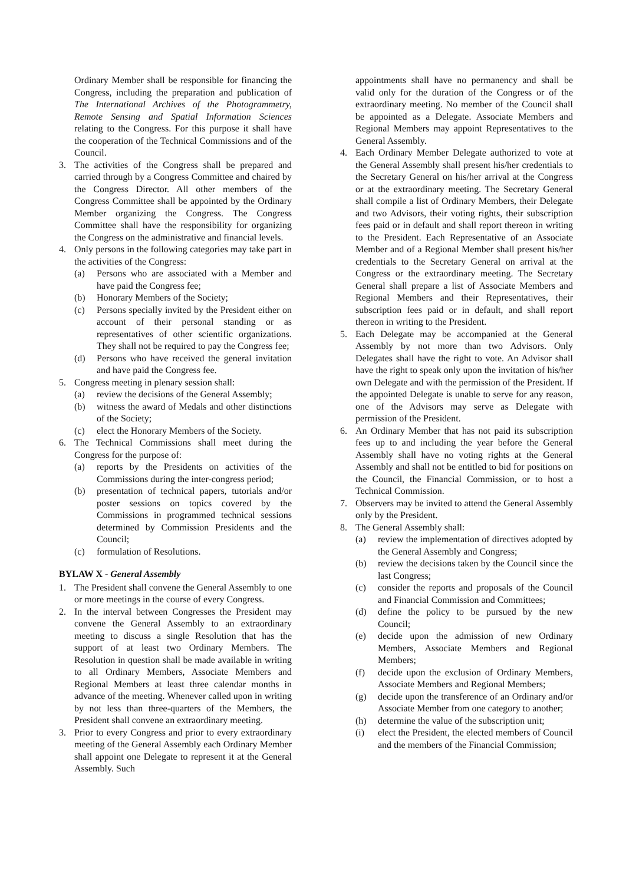Ordinary Member shall be responsible for financing the Congress, including the preparation and publication of The International Archives of the Photogrammetry, Remote Sensing and Spatial Information Sciences relating to the Congress. For this purpose it shall have the cooperation of the Technical Commissions and of the Council.
3. The activities of the Congress shall be prepared and carried through by a Congress Committee and chaired by the Congress Director. All other members of the Congress Committee shall be appointed by the Ordinary Member organizing the Congress. The Congress Committee shall have the responsibility for organizing the Congress on the administrative and financial levels.
4. Only persons in the following categories may take part in the activities of the Congress:
(a) Persons who are associated with a Member and have paid the Congress fee;
(b) Honorary Members of the Society;
(c) Persons specially invited by the President either on account of their personal standing or as representatives of other scientific organizations. They shall not be required to pay the Congress fee;
(d) Persons who have received the general invitation and have paid the Congress fee.
5. Congress meeting in plenary session shall:
(a) review the decisions of the General Assembly;
(b) witness the award of Medals and other distinctions of the Society;
(c) elect the Honorary Members of the Society.
6. The Technical Commissions shall meet during the Congress for the purpose of:
(a) reports by the Presidents on activities of the Commissions during the inter-congress period;
(b) presentation of technical papers, tutorials and/or poster sessions on topics covered by the Commissions in programmed technical sessions determined by Commission Presidents and the Council;
(c) formulation of Resolutions.
BYLAW X - General Assembly
1. The President shall convene the General Assembly to one or more meetings in the course of every Congress.
2. In the interval between Congresses the President may convene the General Assembly to an extraordinary meeting to discuss a single Resolution that has the support of at least two Ordinary Members. The Resolution in question shall be made available in writing to all Ordinary Members, Associate Members and Regional Members at least three calendar months in advance of the meeting. Whenever called upon in writing by not less than three-quarters of the Members, the President shall convene an extraordinary meeting.
3. Prior to every Congress and prior to every extraordinary meeting of the General Assembly each Ordinary Member shall appoint one Delegate to represent it at the General Assembly. Such
appointments shall have no permanency and shall be valid only for the duration of the Congress or of the extraordinary meeting. No member of the Council shall be appointed as a Delegate. Associate Members and Regional Members may appoint Representatives to the General Assembly.
4. Each Ordinary Member Delegate authorized to vote at the General Assembly shall present his/her credentials to the Secretary General on his/her arrival at the Congress or at the extraordinary meeting. The Secretary General shall compile a list of Ordinary Members, their Delegate and two Advisors, their voting rights, their subscription fees paid or in default and shall report thereon in writing to the President. Each Representative of an Associate Member and of a Regional Member shall present his/her credentials to the Secretary General on arrival at the Congress or the extraordinary meeting. The Secretary General shall prepare a list of Associate Members and Regional Members and their Representatives, their subscription fees paid or in default, and shall report thereon in writing to the President.
5. Each Delegate may be accompanied at the General Assembly by not more than two Advisors. Only Delegates shall have the right to vote. An Advisor shall have the right to speak only upon the invitation of his/her own Delegate and with the permission of the President. If the appointed Delegate is unable to serve for any reason, one of the Advisors may serve as Delegate with permission of the President.
6. An Ordinary Member that has not paid its subscription fees up to and including the year before the General Assembly shall have no voting rights at the General Assembly and shall not be entitled to bid for positions on the Council, the Financial Commission, or to host a Technical Commission.
7. Observers may be invited to attend the General Assembly only by the President.
8. The General Assembly shall:
(a) review the implementation of directives adopted by the General Assembly and Congress;
(b) review the decisions taken by the Council since the last Congress;
(c) consider the reports and proposals of the Council and Financial Commission and Committees;
(d) define the policy to be pursued by the new Council;
(e) decide upon the admission of new Ordinary Members, Associate Members and Regional Members;
(f) decide upon the exclusion of Ordinary Members, Associate Members and Regional Members;
(g) decide upon the transference of an Ordinary and/or Associate Member from one category to another;
(h) determine the value of the subscription unit;
(i) elect the President, the elected members of Council and the members of the Financial Commission;